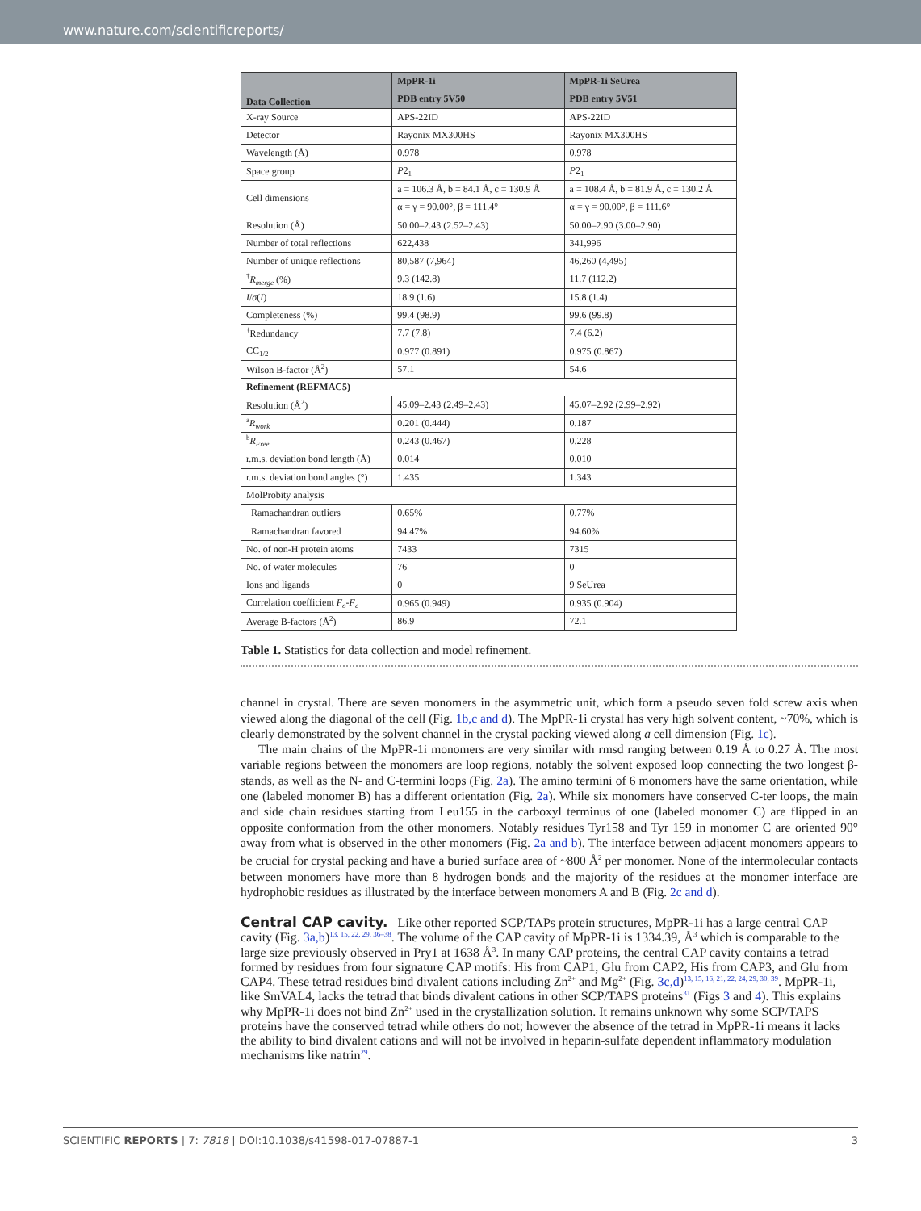www.nature.com/scientificreports/
| Data Collection | MpPR-1i | MpPR-1i SeUrea |
| --- | --- | --- |
| | PDB entry 5V50 | PDB entry 5V51 |
| X-ray Source | APS-22ID | APS-22ID |
| Detector | Rayonix MX300HS | Rayonix MX300HS |
| Wavelength (Å) | 0.978 | 0.978 |
| Space group | P 2<sub>1</sub> | P 2<sub>1</sub> |
| Cell dimensions | a = 106.3 Å, b = 84.1 Å, c = 130.9 Å | a = 108.4 Å, b = 81.9 Å, c = 130.2 Å |
| | α = γ = 90.00°, β = 111.4° | α = γ = 90.00°, β = 111.6° |
| Resolution (Å) | 50.00–2.43 (2.52–2.43) | 50.00–2.90 (3.00–2.90) |
| Number of total reflections | 622,438 | 341,996 |
| Number of unique reflections | 80,587 (7,964) | 46,260 (4,495) |
| <sup>†</sup> R<sub>merge</sub> (%) | 9.3 (142.8) | 11.7 (112.2) |
| I / σ ( I ) | 18.9 (1.6) | 15.8 (1.4) |
| Completeness (%) | 99.4 (98.9) | 99.6 (99.8) |
| <sup>†</sup> Redundancy | 7.7 (7.8) | 7.4 (6.2) |
| CC<sub>1/2</sub> | 0.977 (0.891) | 0.975 (0.867) |
| Wilson B-factor (Å<sup>2</sup>) | 57.1 | 54.6 |
| Refinement (REFMAC5) | | |
| Resolution (Å<sup>2</sup>) | 45.09–2.43 (2.49–2.43) | 45.07–2.92 (2.99–2.92) |
| <sup>a</sup> R<sub>work</sub> | 0.201 (0.444) | 0.187 |
| <sup>b</sup> R<sub>Free</sub> | 0.243 (0.467) | 0.228 |
| r.m.s. deviation bond length (Å) | 0.014 | 0.010 |
| r.m.s. deviation bond angles (°) | 1.435 | 1.343 |
| MolProbity analysis | | |
| Ramachandran outliers | 0.65% | 0.77% |
| Ramachandran favored | 94.47% | 94.60% |
| No. of non-H protein atoms | 7433 | 7315 |
| No. of water molecules | 76 | 0 |
| Ions and ligands | 0 | 9 SeUrea |
| Correlation coefficient F<sub>o</sub> - F<sub>c</sub> | 0.965 (0.949) | 0.935 (0.904) |
| Average B-factors (Å<sup>2</sup>) | 86.9 | 72.1 |
Table 1. Statistics for data collection and model refinement.
channel in crystal. There are seven monomers in the asymmetric unit, which form a pseudo seven fold screw axis when viewed along the diagonal of the cell (Fig. 1b,c and d). The MpPR-1i crystal has very high solvent content, ~70%, which is clearly demonstrated by the solvent channel in the crystal packing viewed along a cell dimension (Fig. 1c).
The main chains of the MpPR-1i monomers are very similar with rmsd ranging between 0.19 Å to 0.27 Å. The most variable regions between the monomers are loop regions, notably the solvent exposed loop connecting the two longest β-stands, as well as the N- and C-termini loops (Fig. 2a). The amino termini of 6 monomers have the same orientation, while one (labeled monomer B) has a different orientation (Fig. 2a). While six monomers have conserved C-ter loops, the main and side chain residues starting from Leu155 in the carboxyl terminus of one (labeled monomer C) are flipped in an opposite conformation from the other monomers. Notably residues Tyr158 and Tyr 159 in monomer C are oriented 90° away from what is observed in the other monomers (Fig. 2a and b). The interface between adjacent monomers appears to be crucial for crystal packing and have a buried surface area of ~800 Å<sup>2</sup> per monomer. None of the intermolecular contacts between monomers have more than 8 hydrogen bonds and the majority of the residues at the monomer interface are hydrophobic residues as illustrated by the interface between monomers A and B (Fig. 2c and d).
Central CAP cavity.
Like other reported SCP/TAPs protein structures, MpPR-1i has a large central CAP cavity (Fig. 3a,b)<sup>13, 15, 22, 29, 36–38</sup>. The volume of the CAP cavity of MpPR-1i is 1334.39, Å<sup>3</sup> which is comparable to the large size previously observed in Pry1 at 1638 Å<sup>3</sup>. In many CAP proteins, the central CAP cavity contains a tetrad formed by residues from four signature CAP motifs: His from CAP1, Glu from CAP2, His from CAP3, and Glu from CAP4. These tetrad residues bind divalent cations including Zn<sup>2+</sup> and Mg<sup>2+</sup> (Fig. 3c,d)<sup>13, 15, 16, 21, 22, 24, 29, 30, 39</sup>. MpPR-1i, like SmVAL4, lacks the tetrad that binds divalent cations in other SCP/TAPS proteins<sup>31</sup> (Figs 3 and 4). This explains why MpPR-1i does not bind Zn<sup>2+</sup> used in the crystallization solution. It remains unknown why some SCP/TAPS proteins have the conserved tetrad while others do not; however the absence of the tetrad in MpPR-1i means it lacks the ability to bind divalent cations and will not be involved in heparin-sulfate dependent inflammatory modulation mechanisms like natrin<sup>29</sup>.
SCIENTIFIC REPORTS | 7: 7818 | DOI:10.1038/s41598-017-07887-1 3